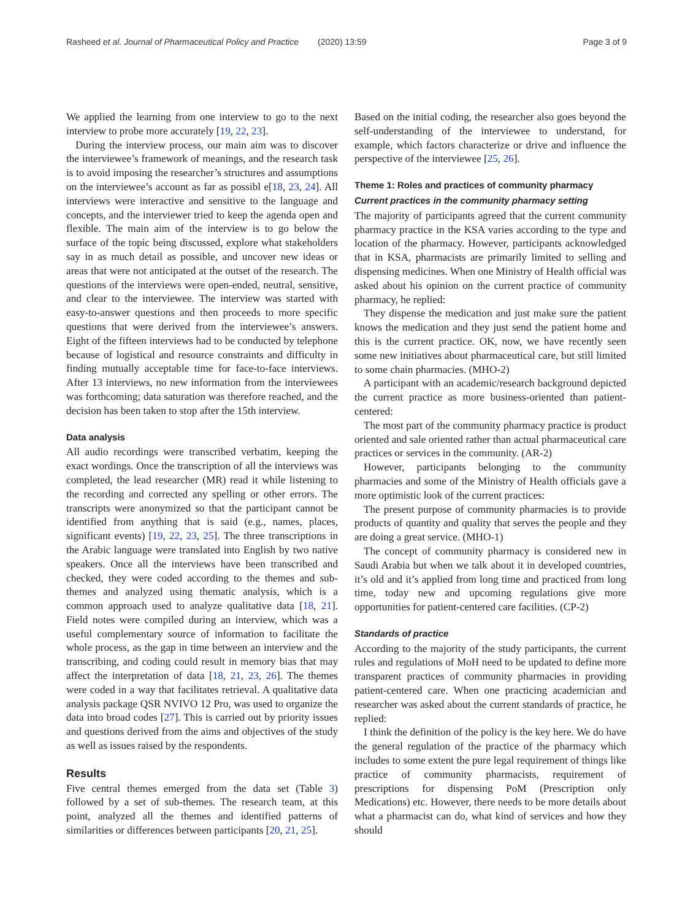Rasheed et al. Journal of Pharmaceutical Policy and Practice (2020) 13:59 Page 3 of 9
We applied the learning from one interview to go to the next interview to probe more accurately [19, 22, 23].
During the interview process, our main aim was to discover the interviewee’s framework of meanings, and the research task is to avoid imposing the researcher’s structures and assumptions on the interviewee’s account as far as possibl e[18, 23, 24]. All interviews were interactive and sensitive to the language and concepts, and the interviewer tried to keep the agenda open and flexible. The main aim of the interview is to go below the surface of the topic being discussed, explore what stakeholders say in as much detail as possible, and uncover new ideas or areas that were not anticipated at the outset of the research. The questions of the interviews were open-ended, neutral, sensitive, and clear to the interviewee. The interview was started with easy-to-answer questions and then proceeds to more specific questions that were derived from the interviewee’s answers. Eight of the fifteen interviews had to be conducted by telephone because of logistical and resource constraints and difficulty in finding mutually acceptable time for face-to-face interviews. After 13 interviews, no new information from the interviewees was forthcoming; data saturation was therefore reached, and the decision has been taken to stop after the 15th interview.
Data analysis
All audio recordings were transcribed verbatim, keeping the exact wordings. Once the transcription of all the interviews was completed, the lead researcher (MR) read it while listening to the recording and corrected any spelling or other errors. The transcripts were anonymized so that the participant cannot be identified from anything that is said (e.g., names, places, significant events) [19, 22, 23, 25]. The three transcriptions in the Arabic language were translated into English by two native speakers. Once all the interviews have been transcribed and checked, they were coded according to the themes and sub-themes and analyzed using thematic analysis, which is a common approach used to analyze qualitative data [18, 21]. Field notes were compiled during an interview, which was a useful complementary source of information to facilitate the whole process, as the gap in time between an interview and the transcribing, and coding could result in memory bias that may affect the interpretation of data [18, 21, 23, 26]. The themes were coded in a way that facilitates retrieval. A qualitative data analysis package QSR NVIVO 12 Pro, was used to organize the data into broad codes [27]. This is carried out by priority issues and questions derived from the aims and objectives of the study as well as issues raised by the respondents.
Results
Five central themes emerged from the data set (Table 3) followed by a set of sub-themes. The research team, at this point, analyzed all the themes and identified patterns of similarities or differences between participants [20, 21, 25].
Based on the initial coding, the researcher also goes beyond the self-understanding of the interviewee to understand, for example, which factors characterize or drive and influence the perspective of the interviewee [25, 26].
Theme 1: Roles and practices of community pharmacy
Current practices in the community pharmacy setting
The majority of participants agreed that the current community pharmacy practice in the KSA varies according to the type and location of the pharmacy. However, participants acknowledged that in KSA, pharmacists are primarily limited to selling and dispensing medicines. When one Ministry of Health official was asked about his opinion on the current practice of community pharmacy, he replied:
They dispense the medication and just make sure the patient knows the medication and they just send the patient home and this is the current practice. OK, now, we have recently seen some new initiatives about pharmaceutical care, but still limited to some chain pharmacies. (MHO-2)
A participant with an academic/research background depicted the current practice as more business-oriented than patient-centered:
The most part of the community pharmacy practice is product oriented and sale oriented rather than actual pharmaceutical care practices or services in the community. (AR-2)
However, participants belonging to the community pharmacies and some of the Ministry of Health officials gave a more optimistic look of the current practices:
The present purpose of community pharmacies is to provide products of quantity and quality that serves the people and they are doing a great service. (MHO-1)
The concept of community pharmacy is considered new in Saudi Arabia but when we talk about it in developed countries, it’s old and it’s applied from long time and practiced from long time, today new and upcoming regulations give more opportunities for patient-centered care facilities. (CP-2)
Standards of practice
According to the majority of the study participants, the current rules and regulations of MoH need to be updated to define more transparent practices of community pharmacies in providing patient-centered care. When one practicing academician and researcher was asked about the current standards of practice, he replied:
I think the definition of the policy is the key here. We do have the general regulation of the practice of the pharmacy which includes to some extent the pure legal requirement of things like practice of community pharmacists, requirement of prescriptions for dispensing PoM (Prescription only Medications) etc. However, there needs to be more details about what a pharmacist can do, what kind of services and how they should